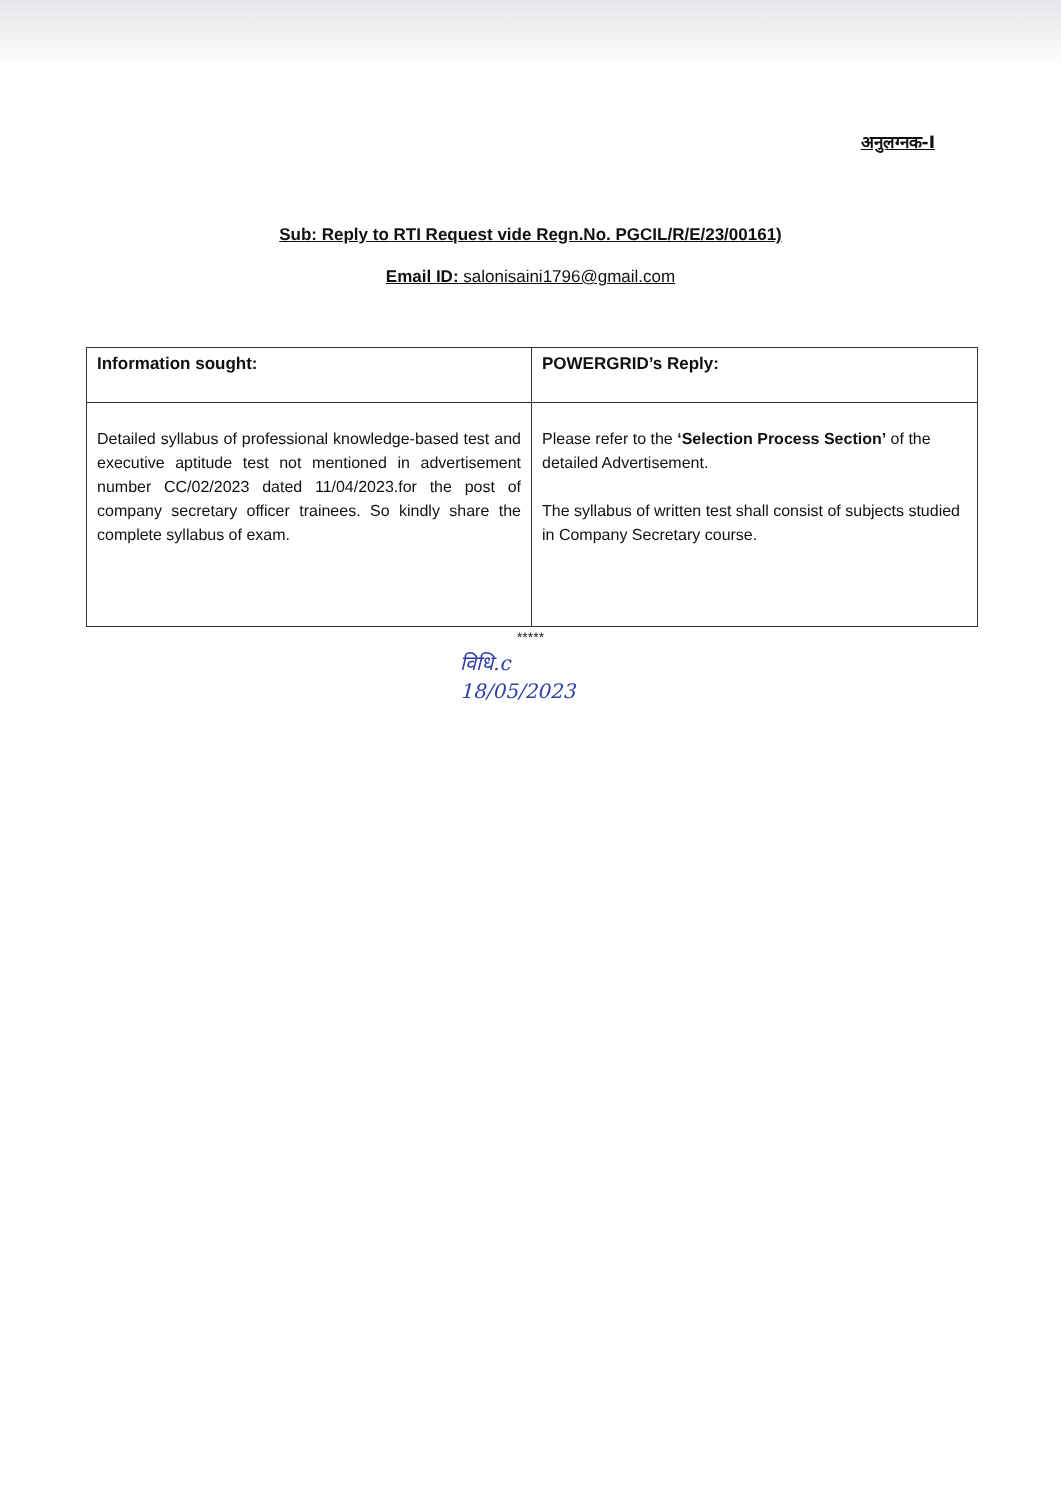अनुलग्नक-I
Sub: Reply to RTI Request vide Regn.No. PGCIL/R/E/23/00161)
Email ID: salonisaini1796@gmail.com
| Information sought: | POWERGRID’s Reply: |
| --- | --- |
| Detailed syllabus of professional knowledge-based test and executive aptitude test not mentioned in advertisement number CC/02/2023 dated 11/04/2023.for the post of company secretary officer trainees. So kindly share the complete syllabus of exam. | Please refer to the ‘Selection Process Section’ of the detailed Advertisement. The syllabus of written test shall consist of subjects studied in Company Secretary course. |
*****
विधि.c
18/05/2023